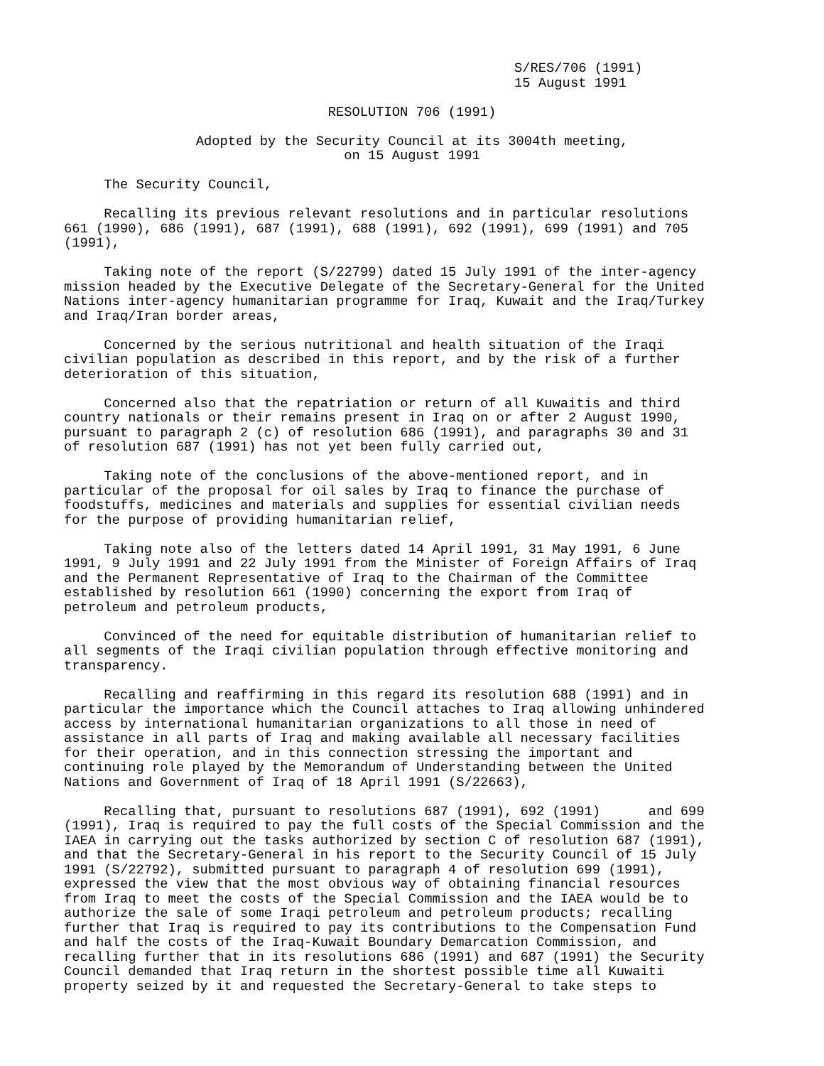S/RES/706 (1991) 15 August 1991
RESOLUTION 706 (1991)
Adopted by the Security Council at its 3004th meeting, on 15 August 1991
The Security Council,
Recalling its previous relevant resolutions and in particular resolutions 661 (1990), 686 (1991), 687 (1991), 688 (1991), 692 (1991), 699 (1991) and 705 (1991),
Taking note of the report (S/22799) dated 15 July 1991 of the inter-agency mission headed by the Executive Delegate of the Secretary-General for the United Nations inter-agency humanitarian programme for Iraq, Kuwait and the Iraq/Turkey and Iraq/Iran border areas,
Concerned by the serious nutritional and health situation of the Iraqi civilian population as described in this report, and by the risk of a further deterioration of this situation,
Concerned also that the repatriation or return of all Kuwaitis and third country nationals or their remains present in Iraq on or after 2 August 1990, pursuant to paragraph 2 (c) of resolution 686 (1991), and paragraphs 30 and 31 of resolution 687 (1991) has not yet been fully carried out,
Taking note of the conclusions of the above-mentioned report, and in particular of the proposal for oil sales by Iraq to finance the purchase of foodstuffs, medicines and materials and supplies for essential civilian needs for the purpose of providing humanitarian relief,
Taking note also of the letters dated 14 April 1991, 31 May 1991, 6 June 1991, 9 July 1991 and 22 July 1991 from the Minister of Foreign Affairs of Iraq and the Permanent Representative of Iraq to the Chairman of the Committee established by resolution 661 (1990) concerning the export from Iraq of petroleum and petroleum products,
Convinced of the need for equitable distribution of humanitarian relief to all segments of the Iraqi civilian population through effective monitoring and transparency.
Recalling and reaffirming in this regard its resolution 688 (1991) and in particular the importance which the Council attaches to Iraq allowing unhindered access by international humanitarian organizations to all those in need of assistance in all parts of Iraq and making available all necessary facilities for their operation, and in this connection stressing the important and continuing role played by the Memorandum of Understanding between the United Nations and Government of Iraq of 18 April 1991 (S/22663),
Recalling that, pursuant to resolutions 687 (1991), 692 (1991) and 699 (1991), Iraq is required to pay the full costs of the Special Commission and the IAEA in carrying out the tasks authorized by section C of resolution 687 (1991), and that the Secretary-General in his report to the Security Council of 15 July 1991 (S/22792), submitted pursuant to paragraph 4 of resolution 699 (1991), expressed the view that the most obvious way of obtaining financial resources from Iraq to meet the costs of the Special Commission and the IAEA would be to authorize the sale of some Iraqi petroleum and petroleum products; recalling further that Iraq is required to pay its contributions to the Compensation Fund and half the costs of the Iraq-Kuwait Boundary Demarcation Commission, and recalling further that in its resolutions 686 (1991) and 687 (1991) the Security Council demanded that Iraq return in the shortest possible time all Kuwaiti property seized by it and requested the Secretary-General to take steps to